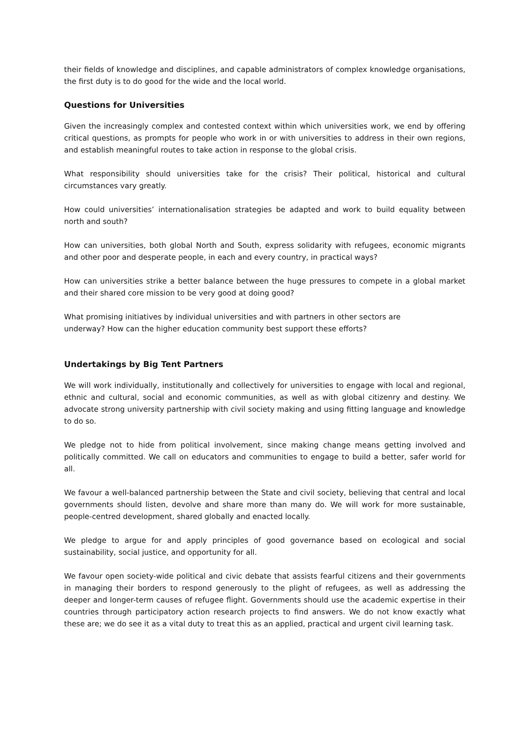their fields of knowledge and disciplines, and capable administrators of complex knowledge organisations, the first duty is to do good for the wide and the local world.
Questions for Universities
Given the increasingly complex and contested context within which universities work, we end by offering critical questions, as prompts for people who work in or with universities to address in their own regions, and establish meaningful routes to take action in response to the global crisis.
What responsibility should universities take for the crisis? Their political, historical and cultural circumstances vary greatly.
How could universities’ internationalisation strategies be adapted and work to build equality between north and south?
How can universities, both global North and South, express solidarity with refugees, economic migrants and other poor and desperate people, in each and every country, in practical ways?
How can universities strike a better balance between the huge pressures to compete in a global market and their shared core mission to be very good at doing good?
What promising initiatives by individual universities and with partners in other sectors are
underway? How can the higher education community best support these efforts?
Undertakings by Big Tent Partners
We will work individually, institutionally and collectively for universities to engage with local and regional, ethnic and cultural, social and economic communities, as well as with global citizenry and destiny. We advocate strong university partnership with civil society making and using fitting language and knowledge to do so.
We pledge not to hide from political involvement, since making change means getting involved and politically committed. We call on educators and communities to engage to build a better, safer world for all.
We favour a well-balanced partnership between the State and civil society, believing that central and local governments should listen, devolve and share more than many do. We will work for more sustainable, people-centred development, shared globally and enacted locally.
We pledge to argue for and apply principles of good governance based on ecological and social sustainability, social justice, and opportunity for all.
We favour open society-wide political and civic debate that assists fearful citizens and their governments in managing their borders to respond generously to the plight of refugees, as well as addressing the deeper and longer-term causes of refugee flight. Governments should use the academic expertise in their countries through participatory action research projects to find answers. We do not know exactly what these are; we do see it as a vital duty to treat this as an applied, practical and urgent civil learning task.